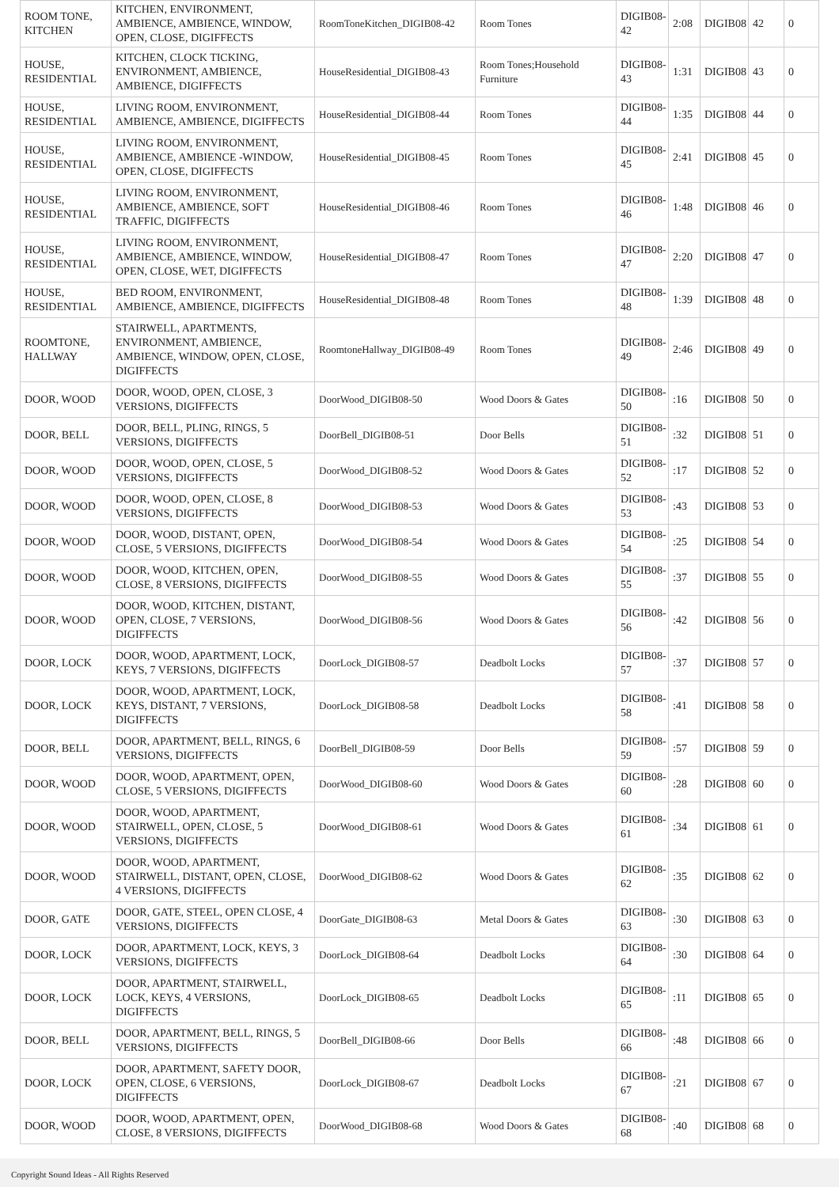| ROOM TONE, KITCHEN | KITCHEN, ENVIRONMENT, AMBIENCE, AMBIENCE, WINDOW, OPEN, CLOSE, DIGIFFECTS | RoomToneKitchen_DIGIB08-42 | Room Tones | DIGIB08-42 | 2:08 | DIGIB08 | 42 | 0 |
| HOUSE, RESIDENTIAL | KITCHEN, CLOCK TICKING, ENVIRONMENT, AMBIENCE, AMBIENCE, DIGIFFECTS | HouseResidential_DIGIB08-43 | Room Tones;Household Furniture | DIGIB08-43 | 1:31 | DIGIB08 | 43 | 0 |
| HOUSE, RESIDENTIAL | LIVING ROOM, ENVIRONMENT, AMBIENCE, AMBIENCE, DIGIFFECTS | HouseResidential_DIGIB08-44 | Room Tones | DIGIB08-44 | 1:35 | DIGIB08 | 44 | 0 |
| HOUSE, RESIDENTIAL | LIVING ROOM, ENVIRONMENT, AMBIENCE, AMBIENCE -WINDOW, OPEN, CLOSE, DIGIFFECTS | HouseResidential_DIGIB08-45 | Room Tones | DIGIB08-45 | 2:41 | DIGIB08 | 45 | 0 |
| HOUSE, RESIDENTIAL | LIVING ROOM, ENVIRONMENT, AMBIENCE, AMBIENCE, SOFT TRAFFIC, DIGIFFECTS | HouseResidential_DIGIB08-46 | Room Tones | DIGIB08-46 | 1:48 | DIGIB08 | 46 | 0 |
| HOUSE, RESIDENTIAL | LIVING ROOM, ENVIRONMENT, AMBIENCE, AMBIENCE, WINDOW, OPEN, CLOSE, WET, DIGIFFECTS | HouseResidential_DIGIB08-47 | Room Tones | DIGIB08-47 | 2:20 | DIGIB08 | 47 | 0 |
| HOUSE, RESIDENTIAL | BED ROOM, ENVIRONMENT, AMBIENCE, AMBIENCE, DIGIFFECTS | HouseResidential_DIGIB08-48 | Room Tones | DIGIB08-48 | 1:39 | DIGIB08 | 48 | 0 |
| ROOMTONE, HALLWAY | STAIRWELL, APARTMENTS, ENVIRONMENT, AMBIENCE, AMBIENCE, WINDOW, OPEN, CLOSE, DIGIFFECTS | RoomtoneHallway_DIGIB08-49 | Room Tones | DIGIB08-49 | 2:46 | DIGIB08 | 49 | 0 |
| DOOR, WOOD | DOOR, WOOD, OPEN, CLOSE, 3 VERSIONS, DIGIFFECTS | DoorWood_DIGIB08-50 | Wood Doors & Gates | DIGIB08-50 | :16 | DIGIB08 | 50 | 0 |
| DOOR, BELL | DOOR, BELL, PLING, RINGS, 5 VERSIONS, DIGIFFECTS | DoorBell_DIGIB08-51 | Door Bells | DIGIB08-51 | :32 | DIGIB08 | 51 | 0 |
| DOOR, WOOD | DOOR, WOOD, OPEN, CLOSE, 5 VERSIONS, DIGIFFECTS | DoorWood_DIGIB08-52 | Wood Doors & Gates | DIGIB08-52 | :17 | DIGIB08 | 52 | 0 |
| DOOR, WOOD | DOOR, WOOD, OPEN, CLOSE, 8 VERSIONS, DIGIFFECTS | DoorWood_DIGIB08-53 | Wood Doors & Gates | DIGIB08-53 | :43 | DIGIB08 | 53 | 0 |
| DOOR, WOOD | DOOR, WOOD, DISTANT, OPEN, CLOSE, 5 VERSIONS, DIGIFFECTS | DoorWood_DIGIB08-54 | Wood Doors & Gates | DIGIB08-54 | :25 | DIGIB08 | 54 | 0 |
| DOOR, WOOD | DOOR, WOOD, KITCHEN, OPEN, CLOSE, 8 VERSIONS, DIGIFFECTS | DoorWood_DIGIB08-55 | Wood Doors & Gates | DIGIB08-55 | :37 | DIGIB08 | 55 | 0 |
| DOOR, WOOD | DOOR, WOOD, KITCHEN, DISTANT, OPEN, CLOSE, 7 VERSIONS, DIGIFFECTS | DoorWood_DIGIB08-56 | Wood Doors & Gates | DIGIB08-56 | :42 | DIGIB08 | 56 | 0 |
| DOOR, LOCK | DOOR, WOOD, APARTMENT, LOCK, KEYS, 7 VERSIONS, DIGIFFECTS | DoorLock_DIGIB08-57 | Deadbolt Locks | DIGIB08-57 | :37 | DIGIB08 | 57 | 0 |
| DOOR, LOCK | DOOR, WOOD, APARTMENT, LOCK, KEYS, DISTANT, 7 VERSIONS, DIGIFFECTS | DoorLock_DIGIB08-58 | Deadbolt Locks | DIGIB08-58 | :41 | DIGIB08 | 58 | 0 |
| DOOR, BELL | DOOR, APARTMENT, BELL, RINGS, 6 VERSIONS, DIGIFFECTS | DoorBell_DIGIB08-59 | Door Bells | DIGIB08-59 | :57 | DIGIB08 | 59 | 0 |
| DOOR, WOOD | DOOR, WOOD, APARTMENT, OPEN, CLOSE, 5 VERSIONS, DIGIFFECTS | DoorWood_DIGIB08-60 | Wood Doors & Gates | DIGIB08-60 | :28 | DIGIB08 | 60 | 0 |
| DOOR, WOOD | DOOR, WOOD, APARTMENT, STAIRWELL, OPEN, CLOSE, 5 VERSIONS, DIGIFFECTS | DoorWood_DIGIB08-61 | Wood Doors & Gates | DIGIB08-61 | :34 | DIGIB08 | 61 | 0 |
| DOOR, WOOD | DOOR, WOOD, APARTMENT, STAIRWELL, DISTANT, OPEN, CLOSE, 4 VERSIONS, DIGIFFECTS | DoorWood_DIGIB08-62 | Wood Doors & Gates | DIGIB08-62 | :35 | DIGIB08 | 62 | 0 |
| DOOR, GATE | DOOR, GATE, STEEL, OPEN CLOSE, 4 VERSIONS, DIGIFFECTS | DoorGate_DIGIB08-63 | Metal Doors & Gates | DIGIB08-63 | :30 | DIGIB08 | 63 | 0 |
| DOOR, LOCK | DOOR, APARTMENT, LOCK, KEYS, 3 VERSIONS, DIGIFFECTS | DoorLock_DIGIB08-64 | Deadbolt Locks | DIGIB08-64 | :30 | DIGIB08 | 64 | 0 |
| DOOR, LOCK | DOOR, APARTMENT, STAIRWELL, LOCK, KEYS, 4 VERSIONS, DIGIFFECTS | DoorLock_DIGIB08-65 | Deadbolt Locks | DIGIB08-65 | :11 | DIGIB08 | 65 | 0 |
| DOOR, BELL | DOOR, APARTMENT, BELL, RINGS, 5 VERSIONS, DIGIFFECTS | DoorBell_DIGIB08-66 | Door Bells | DIGIB08-66 | :48 | DIGIB08 | 66 | 0 |
| DOOR, LOCK | DOOR, APARTMENT, SAFETY DOOR, OPEN, CLOSE, 6 VERSIONS, DIGIFFECTS | DoorLock_DIGIB08-67 | Deadbolt Locks | DIGIB08-67 | :21 | DIGIB08 | 67 | 0 |
| DOOR, WOOD | DOOR, WOOD, APARTMENT, OPEN, CLOSE, 8 VERSIONS, DIGIFFECTS | DoorWood_DIGIB08-68 | Wood Doors & Gates | DIGIB08-68 | :40 | DIGIB08 | 68 | 0 |
Copyright Sound Ideas - All Rights Reserved